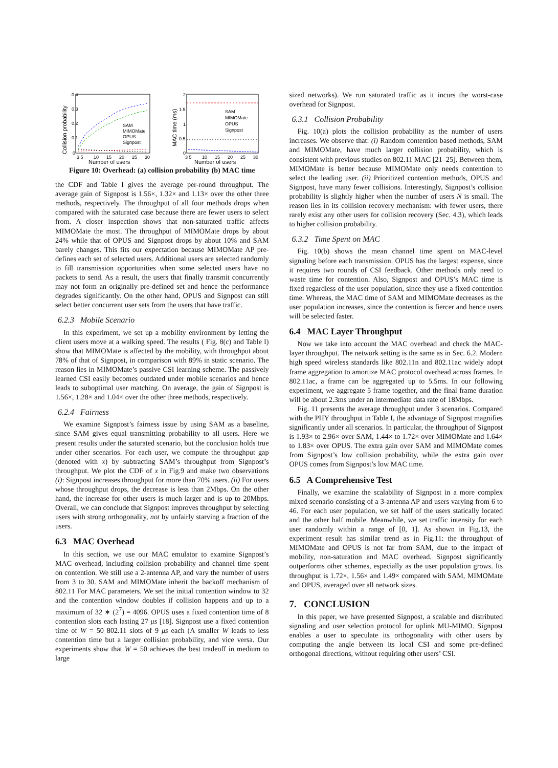Collision probability
0.4
0.3
0.2
0.1
0
SAM
MIMOMate
OPUS
Signpost
3 5
10
15
20
25
30
Number of users
MAC time (ms)
2
1.5
1
0.5
0
SAM
MIMOMate
OPUS
Signpost
3 5
10
15
20
25
30
Number of users
Figure 10: Overhead: (a) collision probability (b) MAC time
the CDF and Table I gives the average per-round throughput. The average gain of Signpost is 1.56×, 1.32× and 1.13× over the other three methods, respectively. The throughput of all four methods drops when compared with the saturated case because there are fewer users to select from. A closer inspection shows that non-saturated traffic affects MIMOMate the most. The throughput of MIMOMate drops by about 24% while that of OPUS and Signpost drops by about 10% and SAM barely changes. This fits our expectation because MIMOMate AP pre-defines each set of selected users. Additional users are selected randomly to fill transmission opportunities when some selected users have no packets to send. As a result, the users that finally transmit concurrently may not form an originally pre-defined set and hence the performance degrades significantly. On the other hand, OPUS and Signpost can still select better concurrent user sets from the users that have traffic.
6.2.3 Mobile Scenario
In this experiment, we set up a mobility environment by letting the client users move at a walking speed. The results ( Fig. 8(c) and Table I) show that MIMOMate is affected by the mobility, with throughput about 78% of that of Signpost, in comparison with 89% in static scenario. The reason lies in MIMOMate’s passive CSI learning scheme. The passively learned CSI easily becomes outdated under mobile scenarios and hence leads to suboptimal user matching. On average, the gain of Signpost is 1.56×, 1.28× and 1.04× over the other three methods, respectively.
6.2.4 Fairness
We examine Signpost’s fairness issue by using SAM as a baseline, since SAM gives equal transmitting probability to all users. Here we present results under the saturated scenario, but the conclusion holds true under other scenarios. For each user, we compute the throughput gap (denoted with x) by subtracting SAM’s throughput from Signpost’s throughput. We plot the CDF of x in Fig.9 and make two observations (i): Signpost increases throughput for more than 70% users. (ii) For users whose throughput drops, the decrease is less than 2Mbps. On the other hand, the increase for other users is much larger and is up to 20Mbps. Overall, we can conclude that Signpost improves throughput by selecting users with strong orthogonality, not by unfairly starving a fraction of the users.
6.3 MAC Overhead
In this section, we use our MAC emulator to examine Signpost’s MAC overhead, including collision probability and channel time spent on contention. We still use a 2-antenna AP, and vary the number of users from 3 to 30. SAM and MIMOMate inherit the backoff mechanism of 802.11 For MAC parameters. We set the initial contention window to 32 and the contention window doubles if collision happens and up to a maximum of 32 ∗ (2<sup>7</sup>) = 4096. OPUS uses a fixed contention time of 8 contention slots each lasting 27 μs [18]. Signpost use a fixed contention time of W = 50 802.11 slots of 9 μs each (A smaller W leads to less contention time but a larger collision probability, and vice versa. Our experiments show that W = 50 achieves the best tradeoff in medium to large
sized networks). We run saturated traffic as it incurs the worst-case overhead for Signpost.
6.3.1 Collision Probability
Fig. 10(a) plots the collision probability as the number of users increases. We observe that: (i) Random contention based methods, SAM and MIMOMate, have much larger collision probability, which is consistent with previous studies on 802.11 MAC [21–25]. Between them, MIMOMate is better because MIMOMate only needs contention to select the leading user. (ii) Prioritized contention methods, OPUS and Signpost, have many fewer collisions. Interestingly, Signpost’s collision probability is slightly higher when the number of users N is small. The reason lies in its collision recovery mechanism: with fewer users, there rarely exist any other users for collision recovery (Sec. 4.3), which leads to higher collision probability.
6.3.2 Time Spent on MAC
Fig. 10(b) shows the mean channel time spent on MAC-level signaling before each transmission. OPUS has the largest expense, since it requires two rounds of CSI feedback. Other methods only need to waste time for contention. Also, Signpost and OPUS’s MAC time is fixed regardless of the user population, since they use a fixed contention time. Whereas, the MAC time of SAM and MIMOMate decreases as the user population increases, since the contention is fiercer and hence users will be selected faster.
6.4 MAC Layer Throughput
Now we take into account the MAC overhead and check the MAC-layer throughput. The network setting is the same as in Sec. 6.2. Modern high speed wireless standards like 802.11n and 802.11ac widely adopt frame aggregation to amortize MAC protocol overhead across frames. In 802.11ac, a frame can be aggregated up to 5.5ms. In our following experiment, we aggregate 5 frame together, and the final frame duration will be about 2.3ms under an intermediate data rate of 18Mbps.
Fig. 11 presents the average throughput under 3 scenarios. Compared with the PHY throughput in Table I, the advantage of Signpost magnifies significantly under all scenarios. In particular, the throughput of Signpost is 1.93× to 2.96× over SAM, 1.44× to 1.72× over MIMOMate and 1.64× to 1.83× over OPUS. The extra gain over SAM and MIMOMate comes from Signpost’s low collision probability, while the extra gain over OPUS comes from Signpost’s low MAC time.
6.5 A Comprehensive Test
Finally, we examine the scalability of Signpost in a more complex mixed scenario consisting of a 3-antenna AP and users varying from 6 to 46. For each user population, we set half of the users statically located and the other half mobile. Meanwhile, we set traffic intensity for each user randomly within a range of [0, 1]. As shown in Fig.13, the experiment result has similar trend as in Fig.11: the throughput of MIMOMate and OPUS is not far from SAM, due to the impact of mobility, non-saturation and MAC overhead. Signpost significantly outperforms other schemes, especially as the user population grows. Its throughput is 1.72×, 1.56× and 1.49× compared with SAM, MIMOMate and OPUS, averaged over all network sizes.
7. CONCLUSION
In this paper, we have presented Signpost, a scalable and distributed signaling and user selection protocol for uplink MU-MIMO. Signpost enables a user to speculate its orthogonality with other users by computing the angle between its local CSI and some pre-defined orthogonal directions, without requiring other users’ CSI.